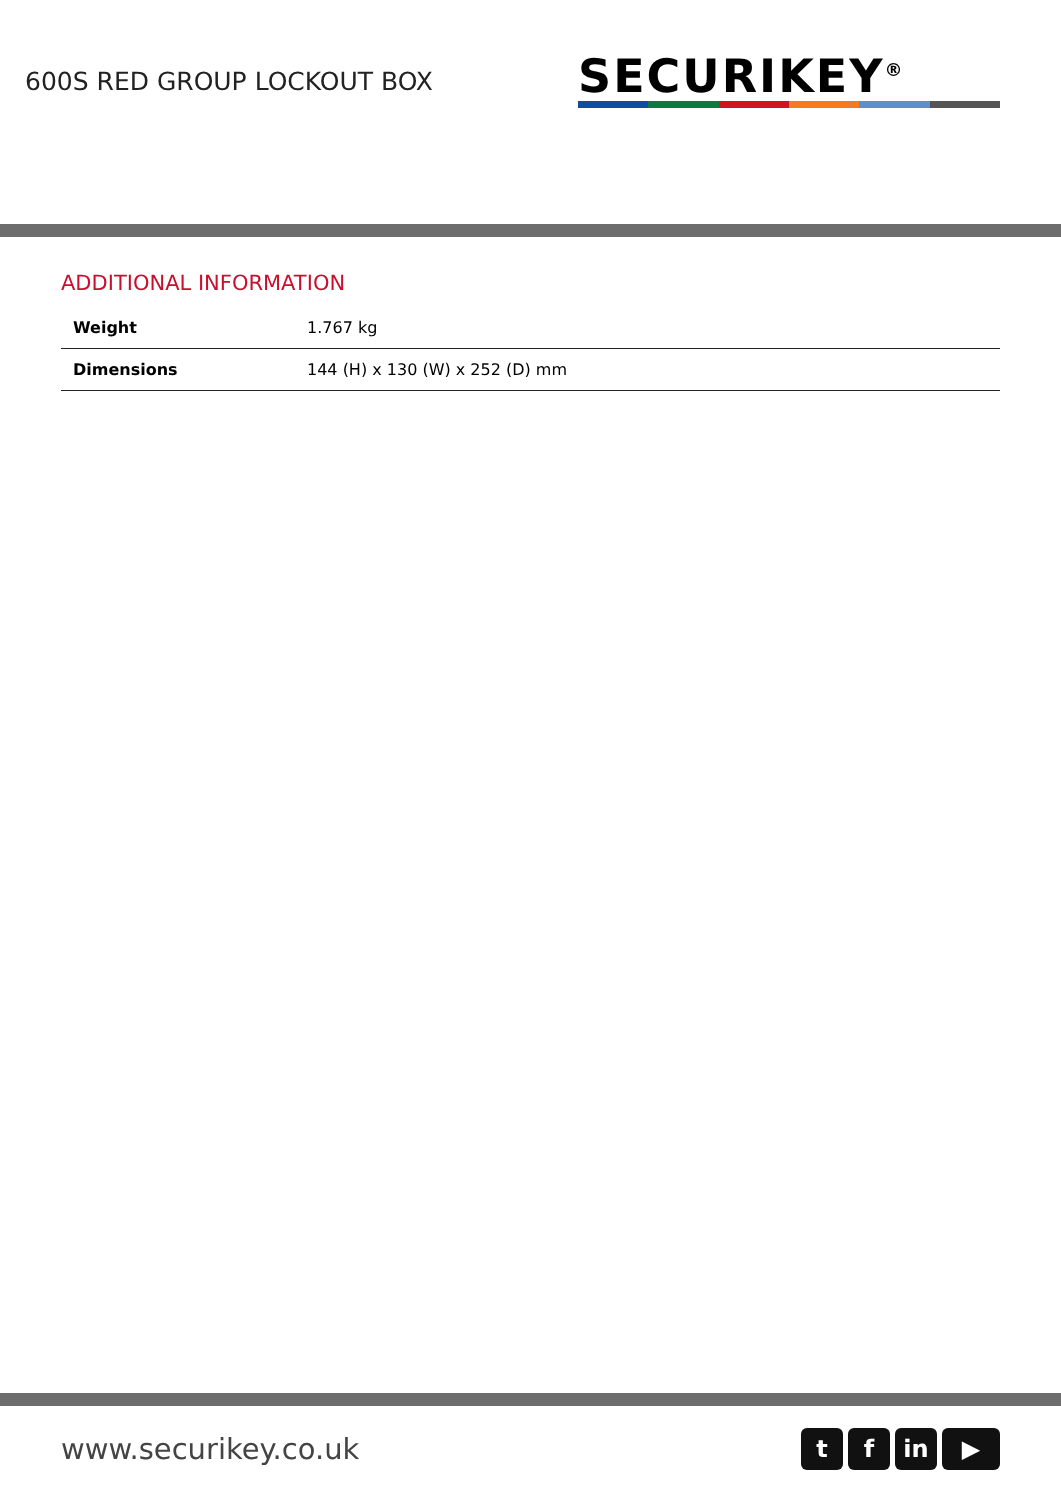600S RED GROUP LOCKOUT BOX
SECURIKEY<sup>®</sup>
ADDITIONAL INFORMATION
| Weight | 1.767 kg |
| Dimensions | 144 (H) x 130 (W) x 252 (D) mm |
www.securikey.co.uk
tf in ▶